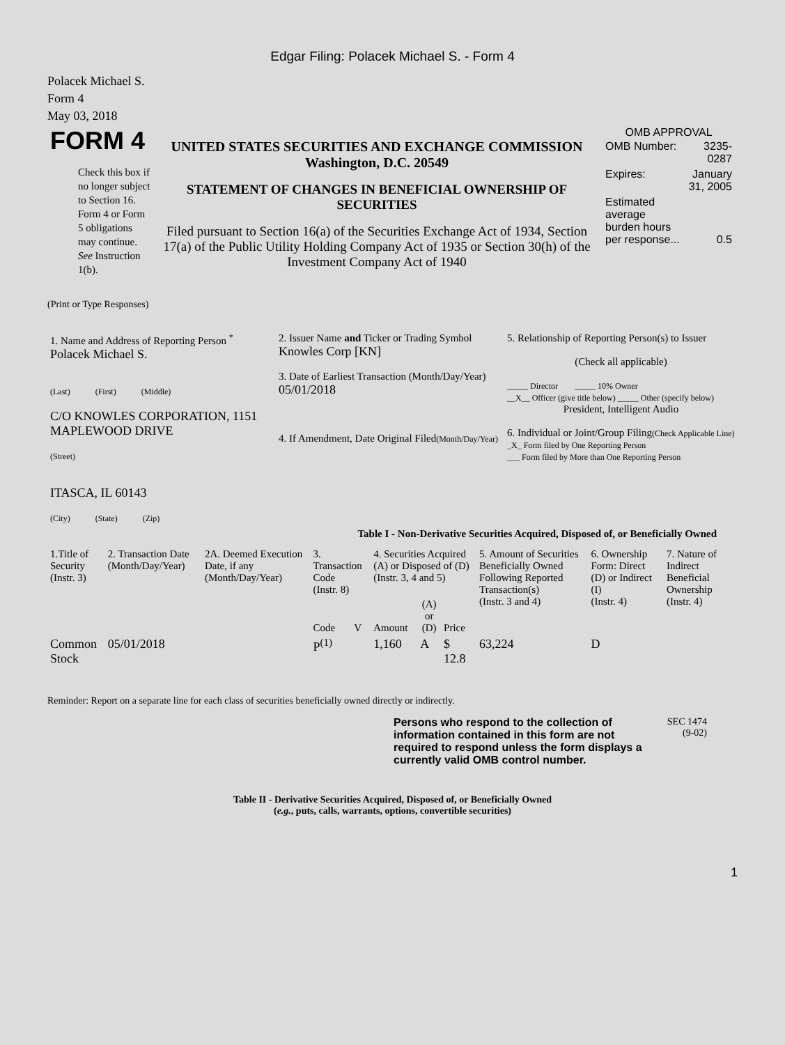Edgar Filing: Polacek Michael S. - Form 4
Polacek Michael S.
Form 4
May 03, 2018
| FORM 4 Check this box if no longer subject to Section 16. Form 4 or Form 5 obligations may continue. See Instruction 1(b). | UNITED STATES SECURITIES AND EXCHANGE COMMISSION Washington, D.C. 20549 STATEMENT OF CHANGES IN BENEFICIAL OWNERSHIP OF SECURITIES Filed pursuant to Section 16(a) of the Securities Exchange Act of 1934, Section 17(a) of the Public Utility Holding Company Act of 1935 or Section 30(h) of the Investment Company Act of 1940 | OMB APPROVAL / OMB Number: / 3235-0287 / / Expires: / January 31, 2005 / / Estimated average burden hours per response... / 0.5 / |
(Print or Type Responses)
| 1. Name and Address of Reporting Person <sup>*</sup> Polacek Michael S. (Last) (First) (Middle) C/O KNOWLES CORPORATION, 1151 MAPLEWOOD DRIVE (Street) ITASCA, IL 60143 (City) (State) (Zip) | 2. Issuer Name and Ticker or Trading Symbol Knowles Corp [KN] 3. Date of Earliest Transaction (Month/Day/Year) 05/01/2018 4. If Amendment, Date Original Filed (Month/Day/Year) | 5. Relationship of Reporting Person(s) to Issuer (Check all applicable) _____ Director _____ 10% Owner __X__ Officer (give title below) _____ Other (specify below) President, Intelligent Audio 6. Individual or Joint/Group Filing (Check Applicable Line) _X_ Form filed by One Reporting Person ___ Form filed by More than One Reporting Person |
Table I - Non-Derivative Securities Acquired, Disposed of, or Beneficially Owned
| 1.Title of Security (Instr. 3) | 2. Transaction Date (Month/Day/Year) | 2A. Deemed Execution Date, if any (Month/Day/Year) | 3. Transaction Code (Instr. 8) | | 4. Securities Acquired (A) or Disposed of (D) (Instr. 3, 4 and 5) | | | 5. Amount of Securities Beneficially Owned Following Reported Transaction(s) (Instr. 3 and 4) | 6. Ownership Form: Direct (D) or Indirect (I) (Instr. 4) | 7. Nature of Indirect Beneficial Ownership (Instr. 4) |
| --- | --- | --- | --- | --- | --- | --- | --- | --- | --- | --- |
| | | | Code | V | Amount | (A) or (D) | Price | | | |
| Common Stock | 05/01/2018 | | P<sup>(1)</sup> | | 1,160 | A | $ 12.8 | 63,224 | D | |
Reminder: Report on a separate line for each class of securities beneficially owned directly or indirectly.
Persons who respond to the collection of information contained in this form are not required to respond unless the form displays a currently valid OMB control number.
SEC 1474
(9-02)
Table II - Derivative Securities Acquired, Disposed of, or Beneficially Owned
(e.g., puts, calls, warrants, options, convertible securities)
1